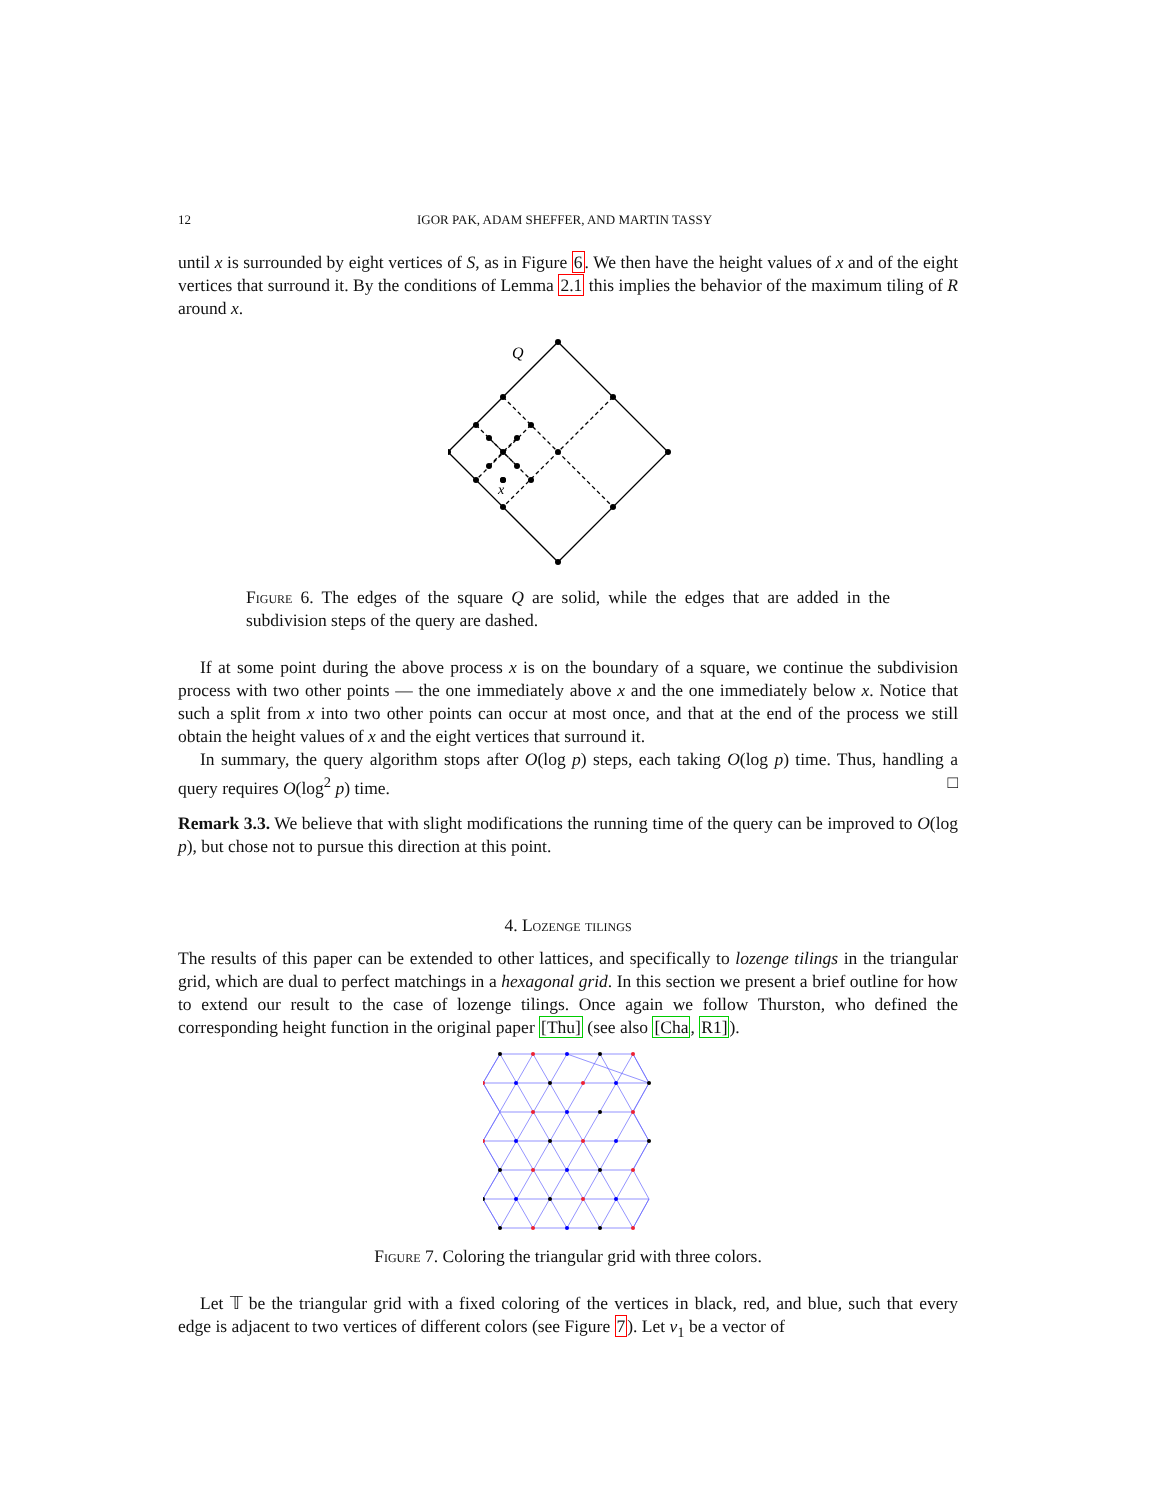12 IGOR PAK, ADAM SHEFFER, AND MARTIN TASSY
until x is surrounded by eight vertices of S, as in Figure 6. We then have the height values of x and of the eight vertices that surround it. By the conditions of Lemma 2.1 this implies the behavior of the maximum tiling of R around x.
Q
x
Figure 6. The edges of the square Q are solid, while the edges that are added in the subdivision steps of the query are dashed.
If at some point during the above process x is on the boundary of a square, we continue the subdivision process with two other points — the one immediately above x and the one immediately below x. Notice that such a split from x into two other points can occur at most once, and that at the end of the process we still obtain the height values of x and the eight vertices that surround it.
In summary, the query algorithm stops after O(log p) steps, each taking O(log p) time. Thus, handling a query requires O(log<sup>2</sup> p) time. □
Remark 3.3. We believe that with slight modifications the running time of the query can be improved to O(log p), but chose not to pursue this direction at this point.
4. Lozenge tilings
The results of this paper can be extended to other lattices, and specifically to lozenge tilings in the triangular grid, which are dual to perfect matchings in a hexagonal grid. In this section we present a brief outline for how to extend our result to the case of lozenge tilings. Once again we follow Thurston, who defined the corresponding height function in the original paper [Thu] (see also [Cha, R1]).
Figure 7. Coloring the triangular grid with three colors.
Let 𝕋 be the triangular grid with a fixed coloring of the vertices in black, red, and blue, such that every edge is adjacent to two vertices of different colors (see Figure 7). Let v<sub>1</sub> be a vector of